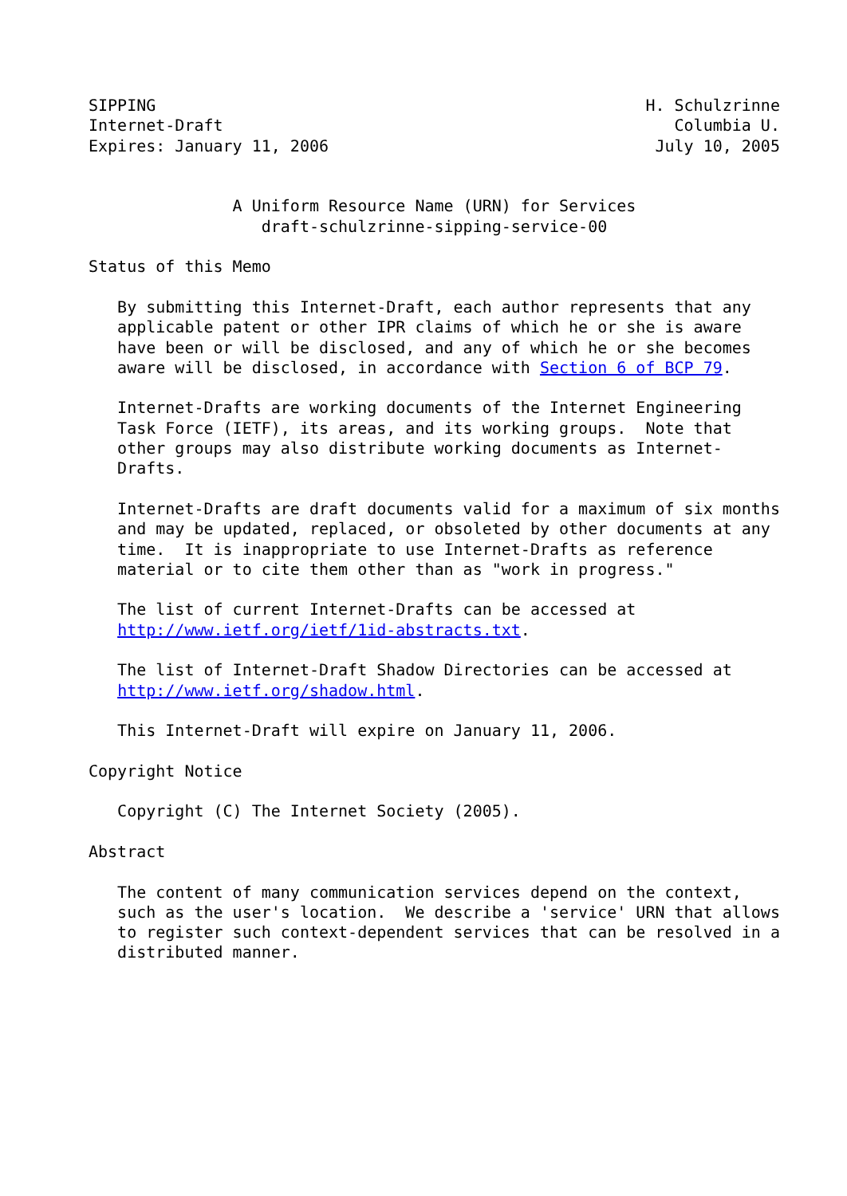SIPPING                                                   H. Schulzrinne
Internet-Draft                                               Columbia U.
Expires: January 11, 2006                                  July 10, 2005


               A Uniform Resource Name (URN) for Services
                  draft-schulzrinne-sipping-service-00

Status of this Memo

   By submitting this Internet-Draft, each author represents that any
   applicable patent or other IPR claims of which he or she is aware
   have been or will be disclosed, and any of which he or she becomes
   aware will be disclosed, in accordance with Section 6 of BCP 79.

   Internet-Drafts are working documents of the Internet Engineering
   Task Force (IETF), its areas, and its working groups.  Note that
   other groups may also distribute working documents as Internet-
   Drafts.

   Internet-Drafts are draft documents valid for a maximum of six months
   and may be updated, replaced, or obsoleted by other documents at any
   time.  It is inappropriate to use Internet-Drafts as reference
   material or to cite them other than as "work in progress."

   The list of current Internet-Drafts can be accessed at
   http://www.ietf.org/ietf/1id-abstracts.txt.

   The list of Internet-Draft Shadow Directories can be accessed at
   http://www.ietf.org/shadow.html.

   This Internet-Draft will expire on January 11, 2006.

Copyright Notice

   Copyright (C) The Internet Society (2005).

Abstract

   The content of many communication services depend on the context,
   such as the user's location.  We describe a 'service' URN that allows
   to register such context-dependent services that can be resolved in a
   distributed manner.